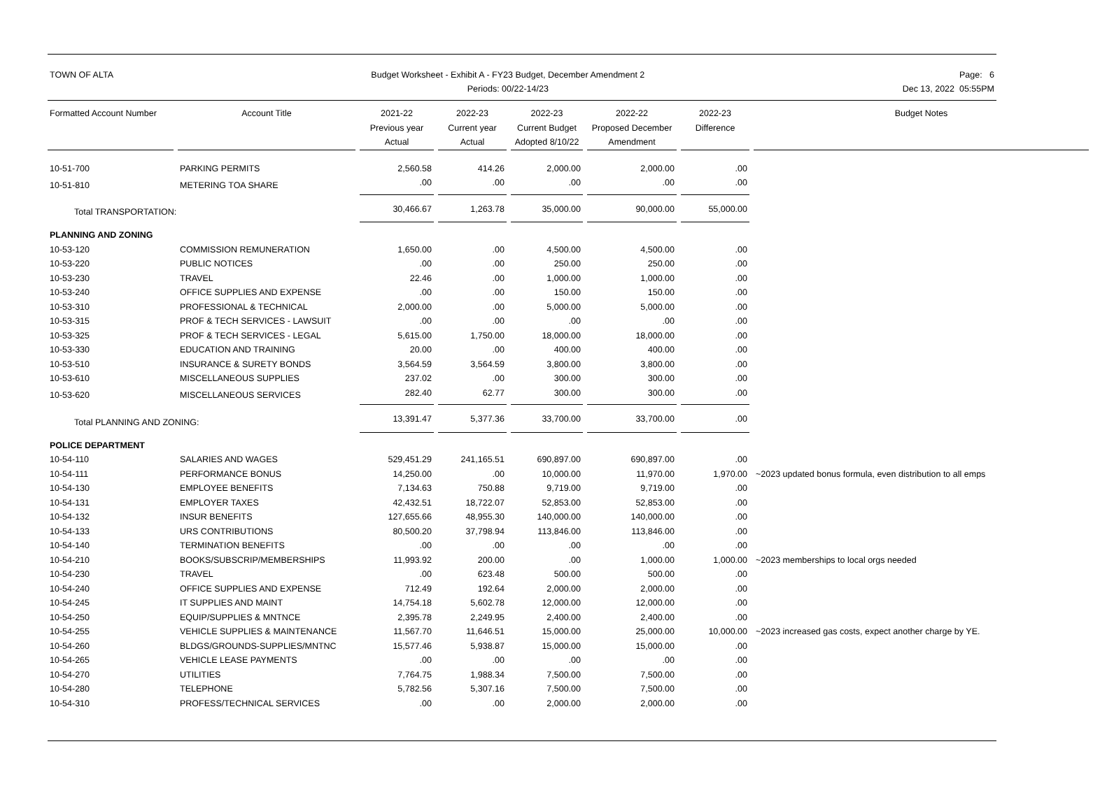TOWN OF ALTA Budget Worksheet - Exhibit A - FY23 Budget, December Amendment 2
Periods: 00/22-14/23
Page: 6
Dec 13, 2022 05:55PM
| Formatted Account Number | Account Title | 2021-22 Previous year Actual | 2022-23 Current year Actual | 2022-23 Current Budget Adopted 8/10/22 | 2022-22 Proposed December Amendment | 2022-23 Difference | Budget Notes |
| --- | --- | --- | --- | --- | --- | --- | --- |
| 10-51-700 | PARKING PERMITS | 2,560.58 | 414.26 | 2,000.00 | 2,000.00 | .00 | |
| 10-51-810 | METERING TOA SHARE | .00 | .00 | .00 | .00 | .00 | |
| Total TRANSPORTATION: | | 30,466.67 | 1,263.78 | 35,000.00 | 90,000.00 | 55,000.00 | |
| PLANNING AND ZONING | | | | | | | |
| 10-53-120 | COMMISSION REMUNERATION | 1,650.00 | .00 | 4,500.00 | 4,500.00 | .00 | |
| 10-53-220 | PUBLIC NOTICES | .00 | .00 | 250.00 | 250.00 | .00 | |
| 10-53-230 | TRAVEL | 22.46 | .00 | 1,000.00 | 1,000.00 | .00 | |
| 10-53-240 | OFFICE SUPPLIES AND EXPENSE | .00 | .00 | 150.00 | 150.00 | .00 | |
| 10-53-310 | PROFESSIONAL & TECHNICAL | 2,000.00 | .00 | 5,000.00 | 5,000.00 | .00 | |
| 10-53-315 | PROF & TECH SERVICES - LAWSUIT | .00 | .00 | .00 | .00 | .00 | |
| 10-53-325 | PROF & TECH SERVICES - LEGAL | 5,615.00 | 1,750.00 | 18,000.00 | 18,000.00 | .00 | |
| 10-53-330 | EDUCATION AND TRAINING | 20.00 | .00 | 400.00 | 400.00 | .00 | |
| 10-53-510 | INSURANCE & SURETY BONDS | 3,564.59 | 3,564.59 | 3,800.00 | 3,800.00 | .00 | |
| 10-53-610 | MISCELLANEOUS SUPPLIES | 237.02 | .00 | 300.00 | 300.00 | .00 | |
| 10-53-620 | MISCELLANEOUS SERVICES | 282.40 | 62.77 | 300.00 | 300.00 | .00 | |
| Total PLANNING AND ZONING: | | 13,391.47 | 5,377.36 | 33,700.00 | 33,700.00 | .00 | |
| POLICE DEPARTMENT | | | | | | | |
| 10-54-110 | SALARIES AND WAGES | 529,451.29 | 241,165.51 | 690,897.00 | 690,897.00 | .00 | |
| 10-54-111 | PERFORMANCE BONUS | 14,250.00 | .00 | 10,000.00 | 11,970.00 | 1,970.00 | ~2023 updated bonus formula, even distribution to all emps |
| 10-54-130 | EMPLOYEE BENEFITS | 7,134.63 | 750.88 | 9,719.00 | 9,719.00 | .00 | |
| 10-54-131 | EMPLOYER TAXES | 42,432.51 | 18,722.07 | 52,853.00 | 52,853.00 | .00 | |
| 10-54-132 | INSUR BENEFITS | 127,655.66 | 48,955.30 | 140,000.00 | 140,000.00 | .00 | |
| 10-54-133 | URS CONTRIBUTIONS | 80,500.20 | 37,798.94 | 113,846.00 | 113,846.00 | .00 | |
| 10-54-140 | TERMINATION BENEFITS | .00 | .00 | .00 | .00 | .00 | |
| 10-54-210 | BOOKS/SUBSCRIP/MEMBERSHIPS | 11,993.92 | 200.00 | .00 | 1,000.00 | 1,000.00 | ~2023 memberships to local orgs needed |
| 10-54-230 | TRAVEL | .00 | 623.48 | 500.00 | 500.00 | .00 | |
| 10-54-240 | OFFICE SUPPLIES AND EXPENSE | 712.49 | 192.64 | 2,000.00 | 2,000.00 | .00 | |
| 10-54-245 | IT SUPPLIES AND MAINT | 14,754.18 | 5,602.78 | 12,000.00 | 12,000.00 | .00 | |
| 10-54-250 | EQUIP/SUPPLIES & MNTNCE | 2,395.78 | 2,249.95 | 2,400.00 | 2,400.00 | .00 | |
| 10-54-255 | VEHICLE SUPPLIES & MAINTENANCE | 11,567.70 | 11,646.51 | 15,000.00 | 25,000.00 | 10,000.00 | ~2023 increased gas costs, expect another charge by YE. |
| 10-54-260 | BLDGS/GROUNDS-SUPPLIES/MNTNC | 15,577.46 | 5,938.87 | 15,000.00 | 15,000.00 | .00 | |
| 10-54-265 | VEHICLE LEASE PAYMENTS | .00 | .00 | .00 | .00 | .00 | |
| 10-54-270 | UTILITIES | 7,764.75 | 1,988.34 | 7,500.00 | 7,500.00 | .00 | |
| 10-54-280 | TELEPHONE | 5,782.56 | 5,307.16 | 7,500.00 | 7,500.00 | .00 | |
| 10-54-310 | PROFESS/TECHNICAL SERVICES | .00 | .00 | 2,000.00 | 2,000.00 | .00 | |